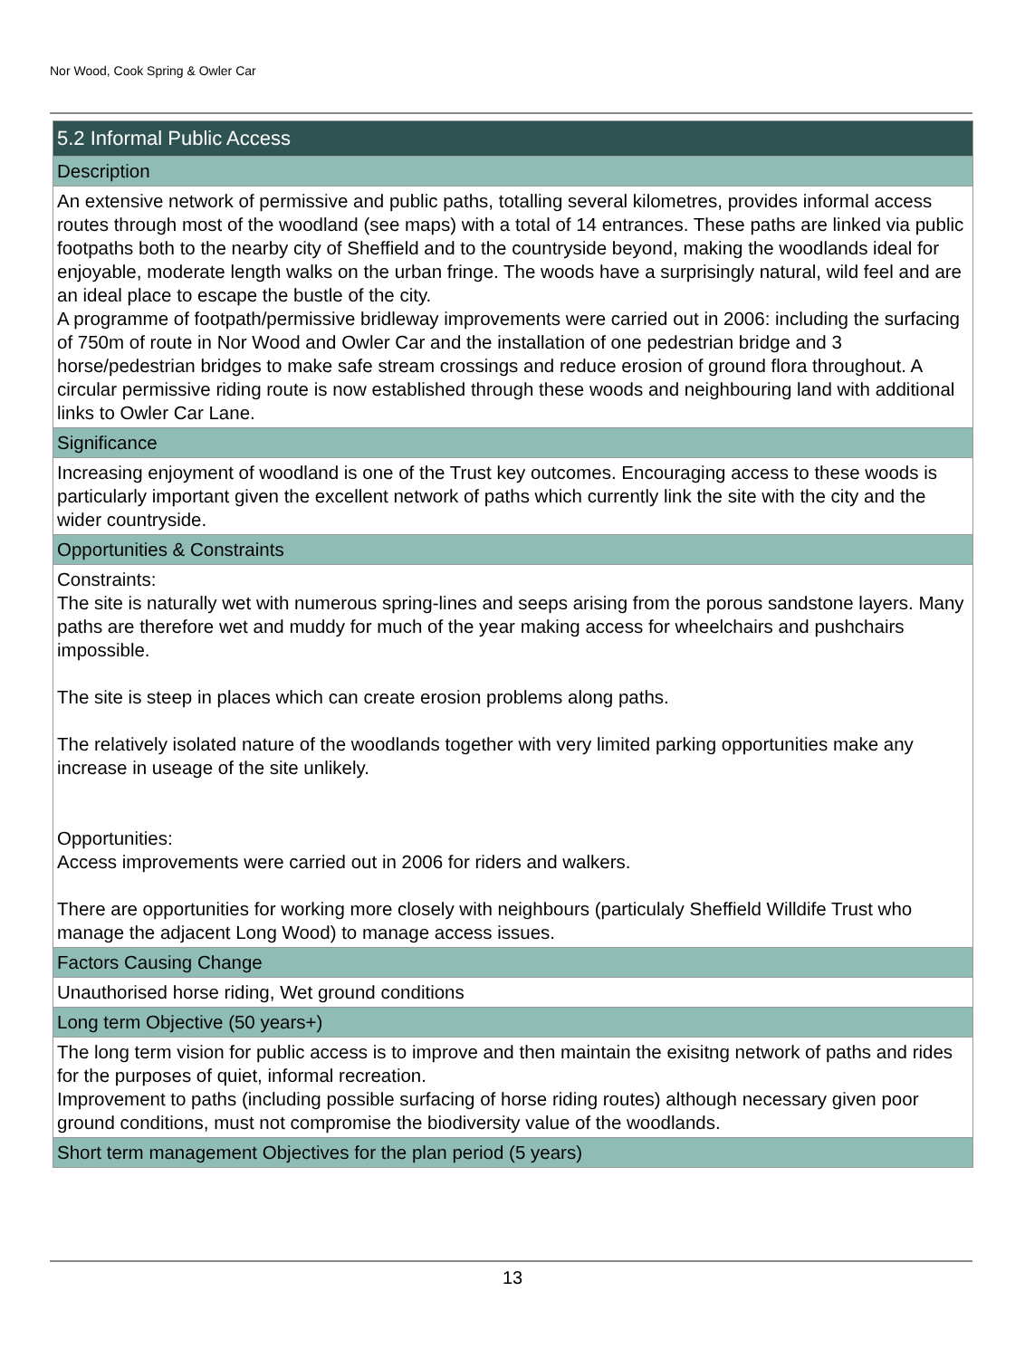Nor Wood, Cook Spring & Owler Car
| 5.2 Informal Public Access |
| Description |
| An extensive network of permissive and public paths, totalling several kilometres, provides informal access routes through most of the woodland (see maps) with a total of 14 entrances. These paths are linked via public footpaths both to the nearby city of Sheffield and to the countryside beyond, making the woodlands ideal for enjoyable, moderate length walks on the urban fringe. The woods have a surprisingly natural, wild feel and are an ideal place to escape the bustle of the city. A programme of footpath/permissive bridleway improvements were carried out in 2006: including the surfacing of 750m of route in Nor Wood and Owler Car and the installation of one pedestrian bridge and 3 horse/pedestrian bridges to make safe stream crossings and reduce erosion of ground flora throughout. A circular permissive riding route is now established through these woods and neighbouring land with additional links to Owler Car Lane. |
| Significance |
| Increasing enjoyment of woodland is one of the Trust key outcomes. Encouraging access to these woods is particularly important given the excellent network of paths which currently link the site with the city and the wider countryside. |
| Opportunities & Constraints |
| Constraints: The site is naturally wet with numerous spring-lines and seeps arising from the porous sandstone layers. Many paths are therefore wet and muddy for much of the year making access for wheelchairs and pushchairs impossible. The site is steep in places which can create erosion problems along paths. The relatively isolated nature of the woodlands together with very limited parking opportunities make any increase in useage of the site unlikely. Opportunities: Access improvements were carried out in 2006 for riders and walkers. There are opportunities for working more closely with neighbours (particulaly Sheffield Willdife Trust who manage the adjacent Long Wood) to manage access issues. |
| Factors Causing Change |
| Unauthorised horse riding, Wet ground conditions |
| Long term Objective (50 years+) |
| The long term vision for public access is to improve and then maintain the exisitng network of paths and rides for the purposes of quiet, informal recreation. Improvement to paths (including possible surfacing of horse riding routes) although necessary given poor ground conditions, must not compromise the biodiversity value of the woodlands. |
| Short term management Objectives for the plan period (5 years) |
13